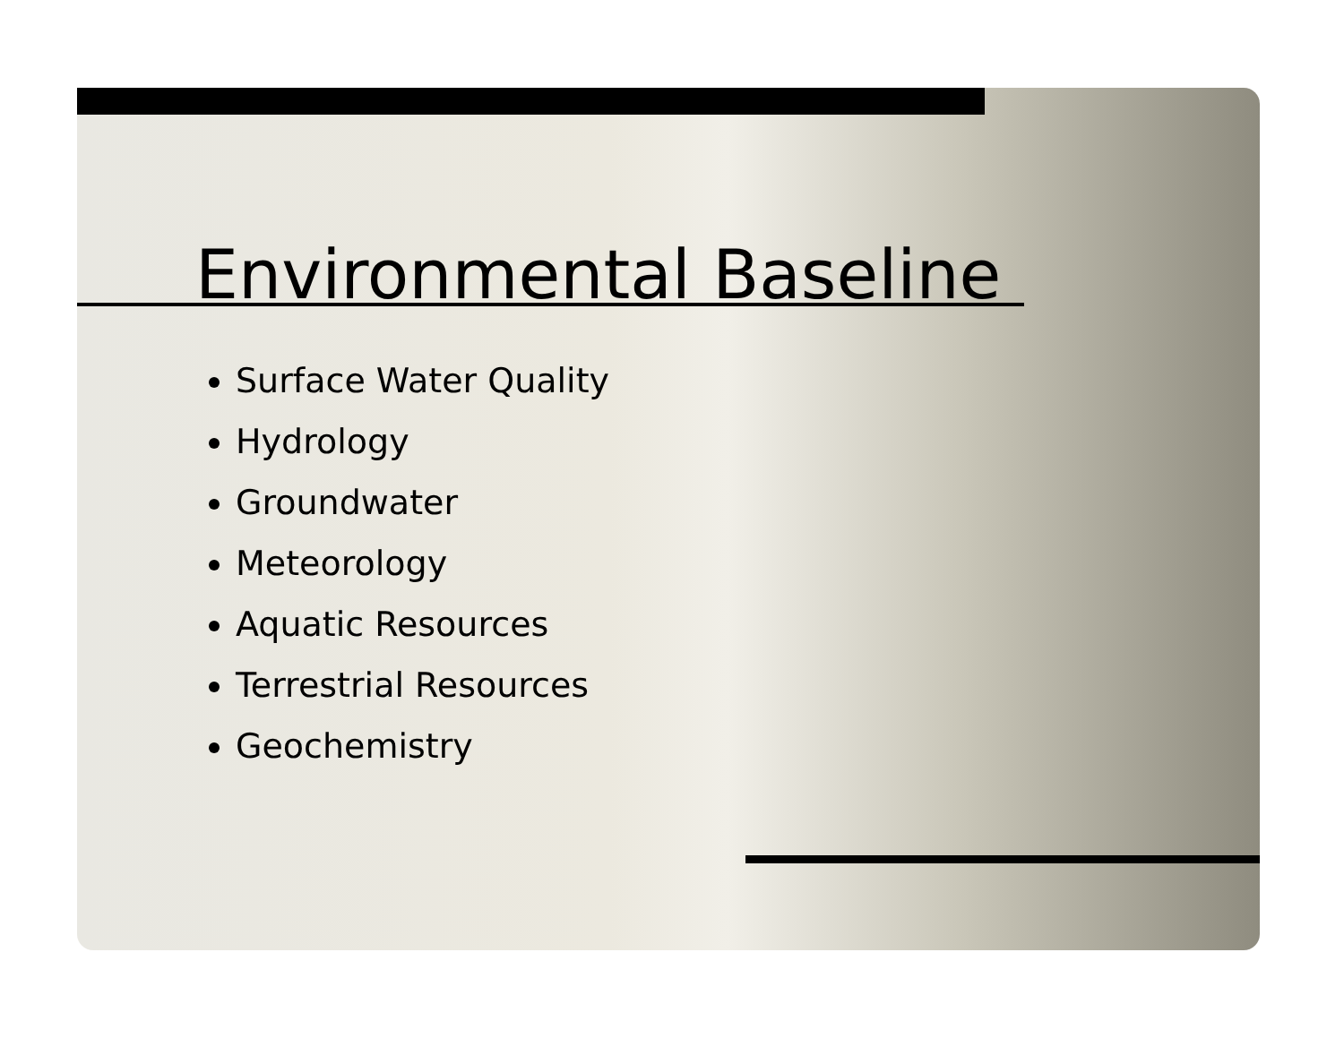Environmental Baseline
Surface Water Quality
Hydrology
Groundwater
Meteorology
Aquatic Resources
Terrestrial Resources
Geochemistry